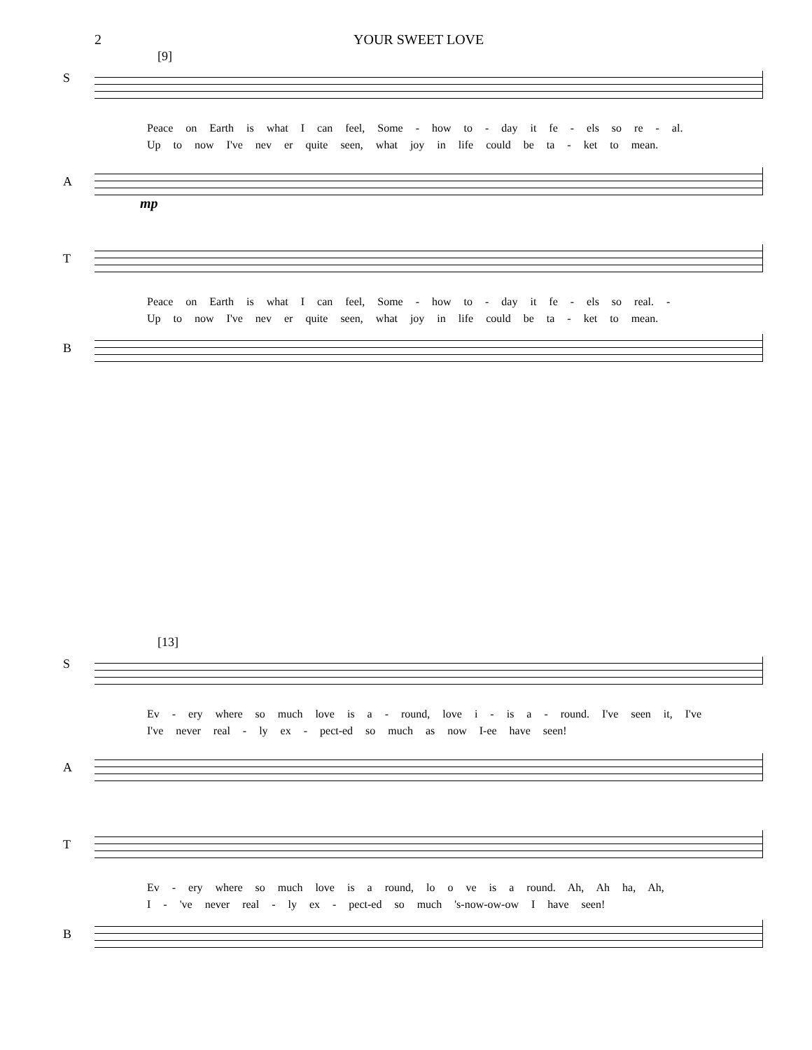2 YOUR SWEET LOVE
[9]
S
Peace on Earth is what I can feel, Some - how to - day it fe - els so re - al.
Up to now I've nev er quite seen, what joy in life could be ta - ket to mean.
A
mp
T
Peace on Earth is what I can feel, Some - how to - day it fe - els so real. -
Up to now I've nev er quite seen, what joy in life could be ta - ket to mean.
B
[13]
S
Ev - ery where so much love is a - round, love i - is a - round. I've seen it, I've
I've never real - ly ex - pect-ed so much as now I-ee have seen!
A
T
Ev - ery where so much love is a round, lo o ve is a round. Ah, Ah ha, Ah,
I - 've never real - ly ex - pect-ed so much 's-now-ow-ow I have seen!
B